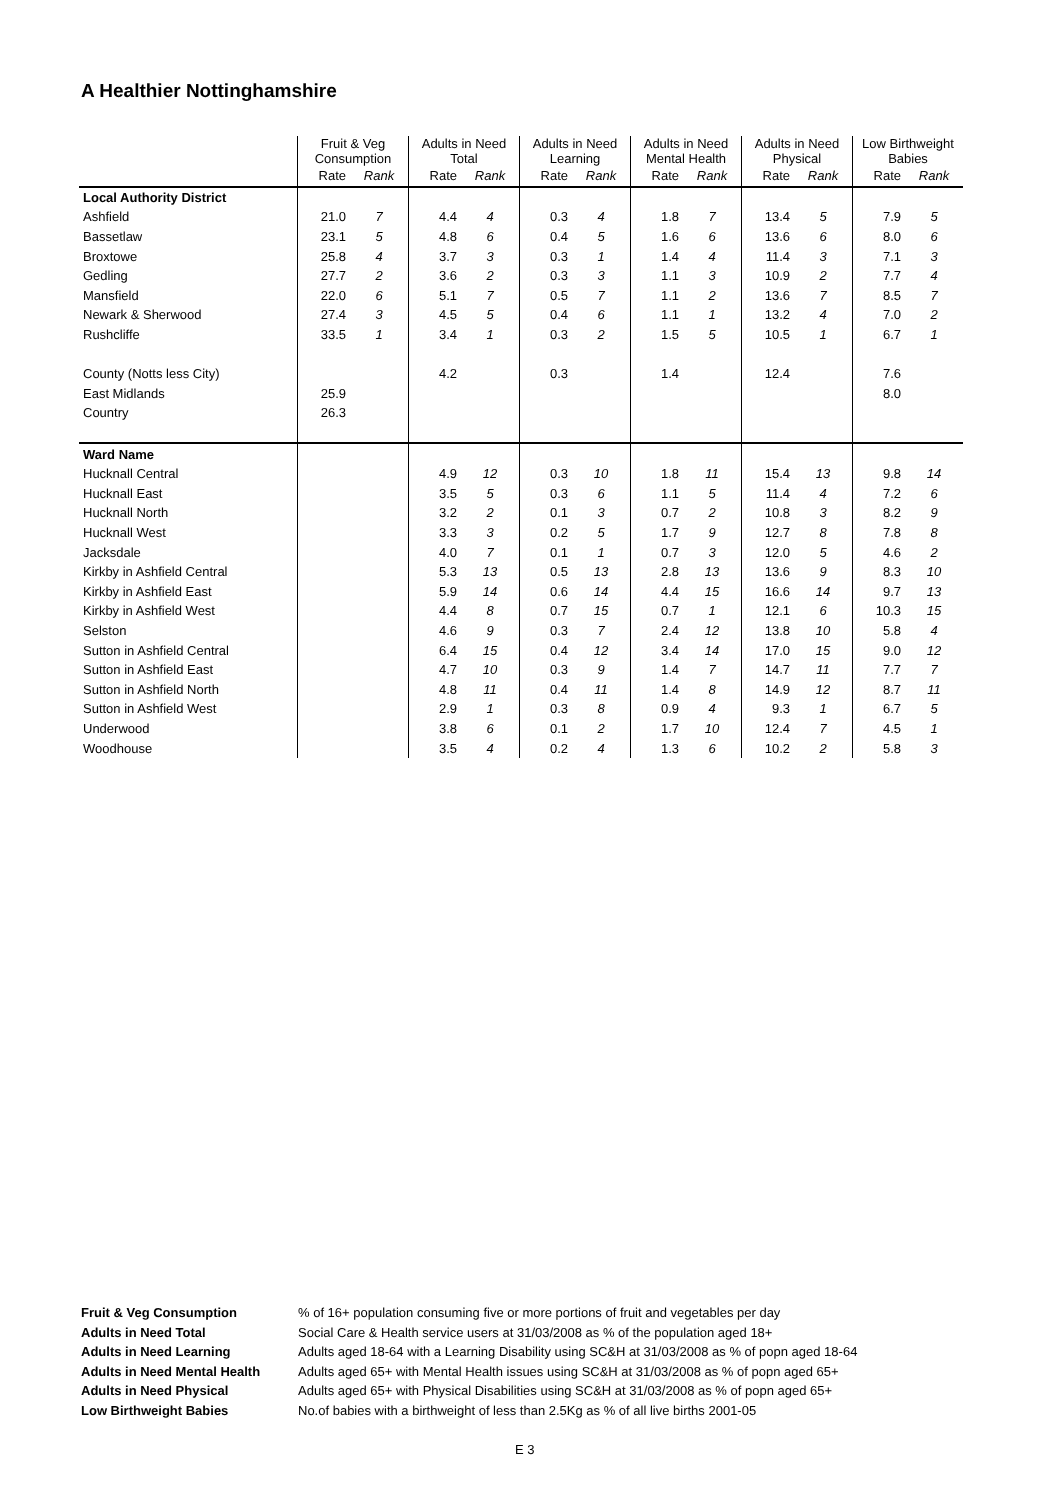A Healthier Nottinghamshire
| | Fruit & Veg Consumption | | Adults in Need Total | | Adults in Need Learning | | Adults in Need Mental Health | | Adults in Need Physical | | Low Birthweight Babies | |
| --- | --- | --- | --- | --- | --- | --- | --- | --- | --- | --- | --- | --- |
| | Rate | Rank | Rate | Rank | Rate | Rank | Rate | Rank | Rate | Rank | Rate | Rank |
| Local Authority District | | | | | | | | | | | | |
| Ashfield | 21.0 | 7 | 4.4 | 4 | 0.3 | 4 | 1.8 | 7 | 13.4 | 5 | 7.9 | 5 |
| Bassetlaw | 23.1 | 5 | 4.8 | 6 | 0.4 | 5 | 1.6 | 6 | 13.6 | 6 | 8.0 | 6 |
| Broxtowe | 25.8 | 4 | 3.7 | 3 | 0.3 | 1 | 1.4 | 4 | 11.4 | 3 | 7.1 | 3 |
| Gedling | 27.7 | 2 | 3.6 | 2 | 0.3 | 3 | 1.1 | 3 | 10.9 | 2 | 7.7 | 4 |
| Mansfield | 22.0 | 6 | 5.1 | 7 | 0.5 | 7 | 1.1 | 2 | 13.6 | 7 | 8.5 | 7 |
| Newark & Sherwood | 27.4 | 3 | 4.5 | 5 | 0.4 | 6 | 1.1 | 1 | 13.2 | 4 | 7.0 | 2 |
| Rushcliffe | 33.5 | 1 | 3.4 | 1 | 0.3 | 2 | 1.5 | 5 | 10.5 | 1 | 6.7 | 1 |
| County (Notts less City) | | | 4.2 | | 0.3 | | 1.4 | | 12.4 | | 7.6 | |
| East Midlands | 25.9 | | | | | | | | | | 8.0 | |
| Country | 26.3 | | | | | | | | | | | |
| Ward Name | | | | | | | | | | | | |
| Hucknall Central | | | 4.9 | 12 | 0.3 | 10 | 1.8 | 11 | 15.4 | 13 | 9.8 | 14 |
| Hucknall East | | | 3.5 | 5 | 0.3 | 6 | 1.1 | 5 | 11.4 | 4 | 7.2 | 6 |
| Hucknall North | | | 3.2 | 2 | 0.1 | 3 | 0.7 | 2 | 10.8 | 3 | 8.2 | 9 |
| Hucknall West | | | 3.3 | 3 | 0.2 | 5 | 1.7 | 9 | 12.7 | 8 | 7.8 | 8 |
| Jacksdale | | | 4.0 | 7 | 0.1 | 1 | 0.7 | 3 | 12.0 | 5 | 4.6 | 2 |
| Kirkby in Ashfield Central | | | 5.3 | 13 | 0.5 | 13 | 2.8 | 13 | 13.6 | 9 | 8.3 | 10 |
| Kirkby in Ashfield East | | | 5.9 | 14 | 0.6 | 14 | 4.4 | 15 | 16.6 | 14 | 9.7 | 13 |
| Kirkby in Ashfield West | | | 4.4 | 8 | 0.7 | 15 | 0.7 | 1 | 12.1 | 6 | 10.3 | 15 |
| Selston | | | 4.6 | 9 | 0.3 | 7 | 2.4 | 12 | 13.8 | 10 | 5.8 | 4 |
| Sutton in Ashfield Central | | | 6.4 | 15 | 0.4 | 12 | 3.4 | 14 | 17.0 | 15 | 9.0 | 12 |
| Sutton in Ashfield East | | | 4.7 | 10 | 0.3 | 9 | 1.4 | 7 | 14.7 | 11 | 7.7 | 7 |
| Sutton in Ashfield North | | | 4.8 | 11 | 0.4 | 11 | 1.4 | 8 | 14.9 | 12 | 8.7 | 11 |
| Sutton in Ashfield West | | | 2.9 | 1 | 0.3 | 8 | 0.9 | 4 | 9.3 | 1 | 6.7 | 5 |
| Underwood | | | 3.8 | 6 | 0.1 | 2 | 1.7 | 10 | 12.4 | 7 | 4.5 | 1 |
| Woodhouse | | | 3.5 | 4 | 0.2 | 4 | 1.3 | 6 | 10.2 | 2 | 5.8 | 3 |
Fruit & Veg Consumption% of 16+ population consuming five or more portions of fruit and vegetables per day
Adults in Need Total Social Care & Health service users at 31/03/2008 as % of the population aged 18+
Adults in Need Learning Adults aged 18-64 with a Learning Disability using SC&H at 31/03/2008 as % of popn aged 18-64
Adults in Need Mental Health Adults aged 65+ with Mental Health issues using SC&H at 31/03/2008 as % of popn aged 65+
Adults in Need Physical Adults aged 65+ with Physical Disabilities using SC&H at 31/03/2008 as % of popn aged 65+
Low Birthweight Babies No.of babies with a birthweight of less than 2.5Kg as % of all live births 2001-05
E 3